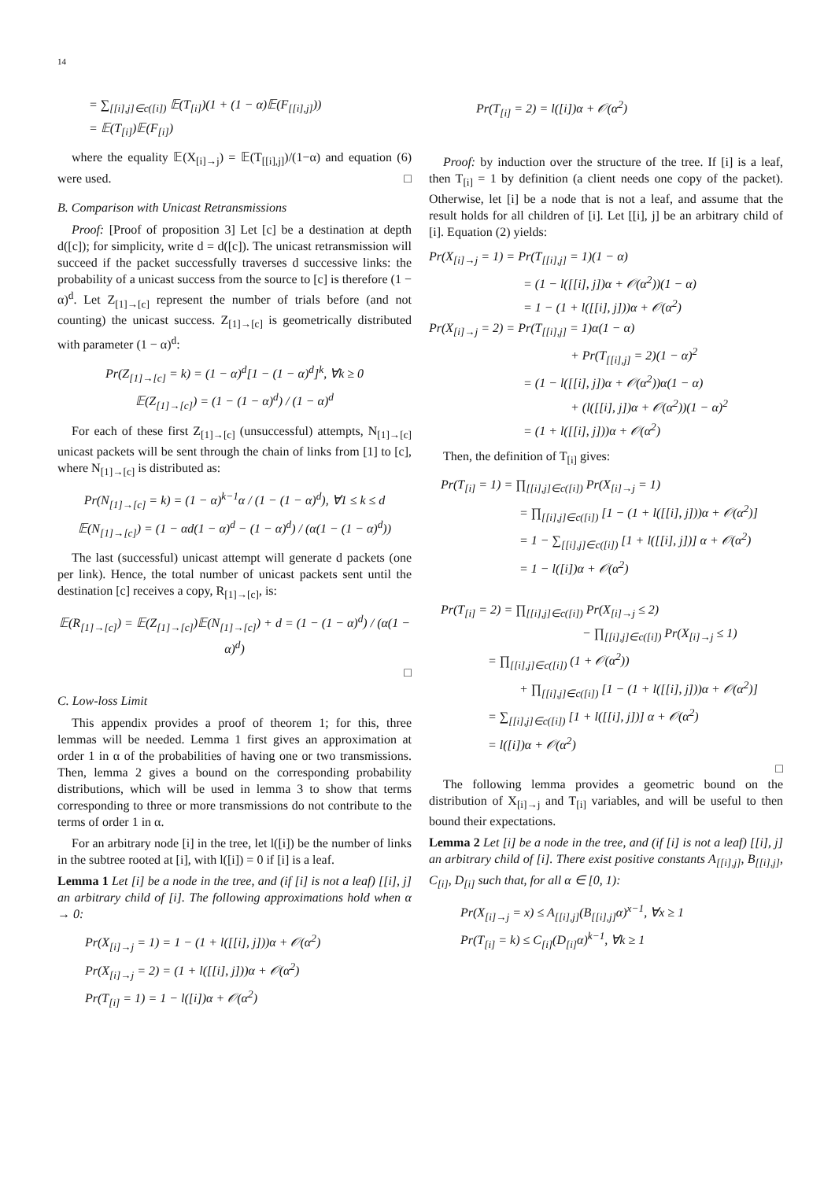14
= ∑<sub>[[i],j]∈c([i])</sub> 𝔼(T<sub>[i]</sub>)(1 + (1 − α)𝔼(F<sub>[[i],j]</sub>))
= 𝔼(T<sub>[i]</sub>)𝔼(F<sub>[i]</sub>)
where the equality 𝔼(X<sub>[i]→j</sub>) = 𝔼(T<sub>[[i],j]</sub>)/(1−α) and equation (6) were used. □
B. Comparison with Unicast Retransmissions
Proof: [Proof of proposition 3] Let [c] be a destination at depth d([c]); for simplicity, write d = d([c]). The unicast retransmission will succeed if the packet successfully traverses d successive links: the probability of a unicast success from the source to [c] is therefore (1 − α)<sup>d</sup>. Let Z<sub>[1]→[c]</sub> represent the number of trials before (and not counting) the unicast success. Z<sub>[1]→[c]</sub> is geometrically distributed with parameter (1 − α)<sup>d</sup>:
Pr(Z<sub>[1]→[c]</sub> = k) = (1 − α)<sup>d</sup>[1 − (1 − α)<sup>d</sup>]<sup>k</sup>, ∀k ≥ 0
𝔼(Z<sub>[1]→[c]</sub>) = (1 − (1 − α)<sup>d</sup>) / (1 − α)<sup>d</sup>
For each of these first Z<sub>[1]→[c]</sub> (unsuccessful) attempts, N<sub>[1]→[c]</sub> unicast packets will be sent through the chain of links from [1] to [c], where N<sub>[1]→[c]</sub> is distributed as:
Pr(N<sub>[1]→[c]</sub> = k) = (1 − α)<sup>k−1</sup>α / (1 − (1 − α)<sup>d</sup>), ∀1 ≤ k ≤ d
𝔼(N<sub>[1]→[c]</sub>) = (1 − αd(1 − α)<sup>d</sup> − (1 − α)<sup>d</sup>) / (α(1 − (1 − α)<sup>d</sup>))
The last (successful) unicast attempt will generate d packets (one per link). Hence, the total number of unicast packets sent until the destination [c] receives a copy, R<sub>[1]→[c]</sub>, is:
𝔼(R<sub>[1]→[c]</sub>) = 𝔼(Z<sub>[1]→[c]</sub>)𝔼(N<sub>[1]→[c]</sub>) + d = (1 − (1 − α)<sup>d</sup>) / (α(1 − α)<sup>d</sup>)
□
C. Low-loss Limit
This appendix provides a proof of theorem 1; for this, three lemmas will be needed. Lemma 1 first gives an approximation at order 1 in α of the probabilities of having one or two transmissions. Then, lemma 2 gives a bound on the corresponding probability distributions, which will be used in lemma 3 to show that terms corresponding to three or more transmissions do not contribute to the terms of order 1 in α.
For an arbitrary node [i] in the tree, let l([i]) be the number of links in the subtree rooted at [i], with l([i]) = 0 if [i] is a leaf.
Lemma 1 Let [i] be a node in the tree, and (if [i] is not a leaf) [[i], j] an arbitrary child of [i]. The following approximations hold when α → 0:
Pr(X<sub>[i]→j</sub> = 1) = 1 − (1 + l([[i], j]))α + 𝒪(α<sup>2</sup>)
Pr(X<sub>[i]→j</sub> = 2) = (1 + l([[i], j]))α + 𝒪(α<sup>2</sup>)
Pr(T<sub>[i]</sub> = 1) = 1 − l([i])α + 𝒪(α<sup>2</sup>)
Pr(T<sub>[i]</sub> = 2) = l([i])α + 𝒪(α<sup>2</sup>)
Proof: by induction over the structure of the tree. If [i] is a leaf, then T<sub>[i]</sub> = 1 by definition (a client needs one copy of the packet). Otherwise, let [i] be a node that is not a leaf, and assume that the result holds for all children of [i]. Let [[i], j] be an arbitrary child of [i]. Equation (2) yields:
Pr(X<sub>[i]→j</sub> = 1) = Pr(T<sub>[[i],j]</sub> = 1)(1 − α)
= (1 − l([[i], j])α + 𝒪(α<sup>2</sup>))(1 − α)
= 1 − (1 + l([[i], j]))α + 𝒪(α<sup>2</sup>)
Pr(X<sub>[i]→j</sub> = 2) = Pr(T<sub>[[i],j]</sub> = 1)α(1 − α)
+ Pr(T<sub>[[i],j]</sub> = 2)(1 − α)<sup>2</sup>
= (1 − l([[i], j])α + 𝒪(α<sup>2</sup>))α(1 − α)
+ (l([[i], j])α + 𝒪(α<sup>2</sup>))(1 − α)<sup>2</sup>
= (1 + l([[i], j]))α + 𝒪(α<sup>2</sup>)
Then, the definition of T<sub>[i]</sub> gives:
Pr(T<sub>[i]</sub> = 1) = ∏<sub>[[i],j]∈c([i])</sub> Pr(X<sub>[i]→j</sub> = 1)
= ∏<sub>[[i],j]∈c([i])</sub> [1 − (1 + l([[i], j]))α + 𝒪(α<sup>2</sup>)]
= 1 − ∑<sub>[[i],j]∈c([i])</sub> [1 + l([[i], j])] α + 𝒪(α<sup>2</sup>)
= 1 − l([i])α + 𝒪(α<sup>2</sup>)
Pr(T<sub>[i]</sub> = 2) = ∏<sub>[[i],j]∈c([i])</sub> Pr(X<sub>[i]→j</sub> ≤ 2)
− ∏<sub>[[i],j]∈c([i])</sub> Pr(X<sub>[i]→j</sub> ≤ 1)
= ∏<sub>[[i],j]∈c([i])</sub> (1 + 𝒪(α<sup>2</sup>))
+ ∏<sub>[[i],j]∈c([i])</sub> [1 − (1 + l([[i], j]))α + 𝒪(α<sup>2</sup>)]
= ∑<sub>[[i],j]∈c([i])</sub> [1 + l([[i], j])] α + 𝒪(α<sup>2</sup>)
= l([i])α + 𝒪(α<sup>2</sup>)
□
The following lemma provides a geometric bound on the distribution of X<sub>[i]→j</sub> and T<sub>[i]</sub> variables, and will be useful to then bound their expectations.
Lemma 2 Let [i] be a node in the tree, and (if [i] is not a leaf) [[i], j] an arbitrary child of [i]. There exist positive constants A<sub>[[i],j]</sub>, B<sub>[[i],j]</sub>, C<sub>[i]</sub>, D<sub>[i]</sub> such that, for all α ∈ [0, 1):
Pr(X<sub>[i]→j</sub> = x) ≤ A<sub>[[i],j]</sub>(B<sub>[[i],j]</sub>α)<sup>x−1</sup>, ∀x ≥ 1
Pr(T<sub>[i]</sub> = k) ≤ C<sub>[i]</sub>(D<sub>[i]</sub>α)<sup>k−1</sup>, ∀k ≥ 1